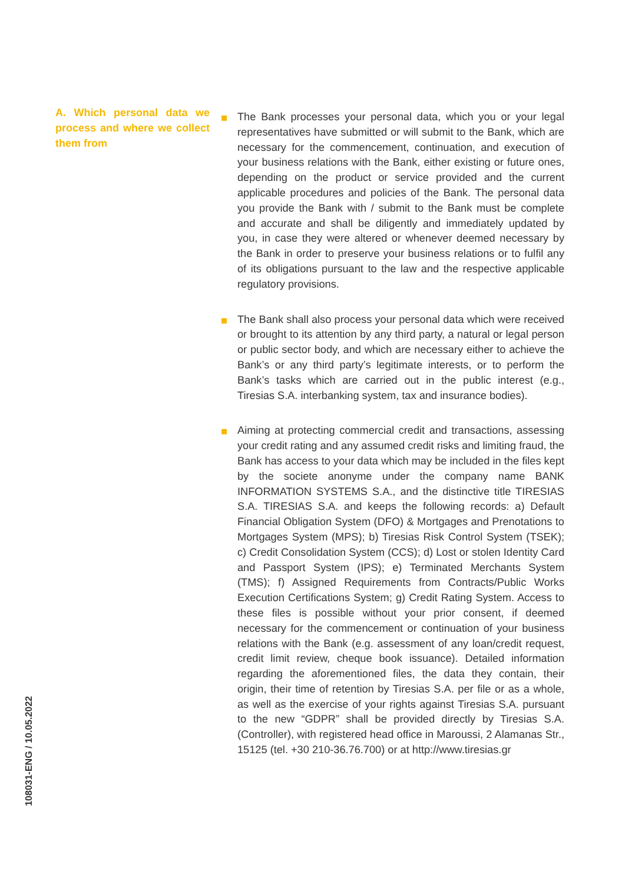108031-ENG / 10.05.2022
A. Which personal data we process and where we collect them from
The Bank processes your personal data, which you or your legal representatives have submitted or will submit to the Bank, which are necessary for the commencement, continuation, and execution of your business relations with the Bank, either existing or future ones, depending on the product or service provided and the current applicable procedures and policies of the Bank. The personal data you provide the Bank with / submit to the Bank must be complete and accurate and shall be diligently and immediately updated by you, in case they were altered or whenever deemed necessary by the Bank in order to preserve your business relations or to fulfil any of its obligations pursuant to the law and the respective applicable regulatory provisions.
The Bank shall also process your personal data which were received or brought to its attention by any third party, a natural or legal person or public sector body, and which are necessary either to achieve the Bank’s or any third party’s legitimate interests, or to perform the Bank’s tasks which are carried out in the public interest (e.g., Tiresias S.A. interbanking system, tax and insurance bodies).
Aiming at protecting commercial credit and transactions, assessing your credit rating and any assumed credit risks and limiting fraud, the Bank has access to your data which may be included in the files kept by the societe anonyme under the company name BANK INFORMATION SYSTEMS S.A., and the distinctive title TIRESIAS S.A. TIRESIAS S.A. and keeps the following records: a) Default Financial Obligation System (DFO) & Mortgages and Prenotations to Mortgages System (MPS); b) Tiresias Risk Control System (TSEK); c) Credit Consolidation System (CCS); d) Lost or stolen Identity Card and Passport System (IPS); e) Terminated Merchants System (TMS); f) Assigned Requirements from Contracts/Public Works Execution Certifications System; g) Credit Rating System. Access to these files is possible without your prior consent, if deemed necessary for the commencement or continuation of your business relations with the Bank (e.g. assessment of any loan/credit request, credit limit review, cheque book issuance). Detailed information regarding the aforementioned files, the data they contain, their origin, their time of retention by Tiresias S.A. per file or as a whole, as well as the exercise of your rights against Tiresias S.A. pursuant to the new “GDPR” shall be provided directly by Tiresias S.A. (Controller), with registered head office in Maroussi, 2 Alamanas Str., 15125 (tel. +30 210-36.76.700) or at http://www.tiresias.gr